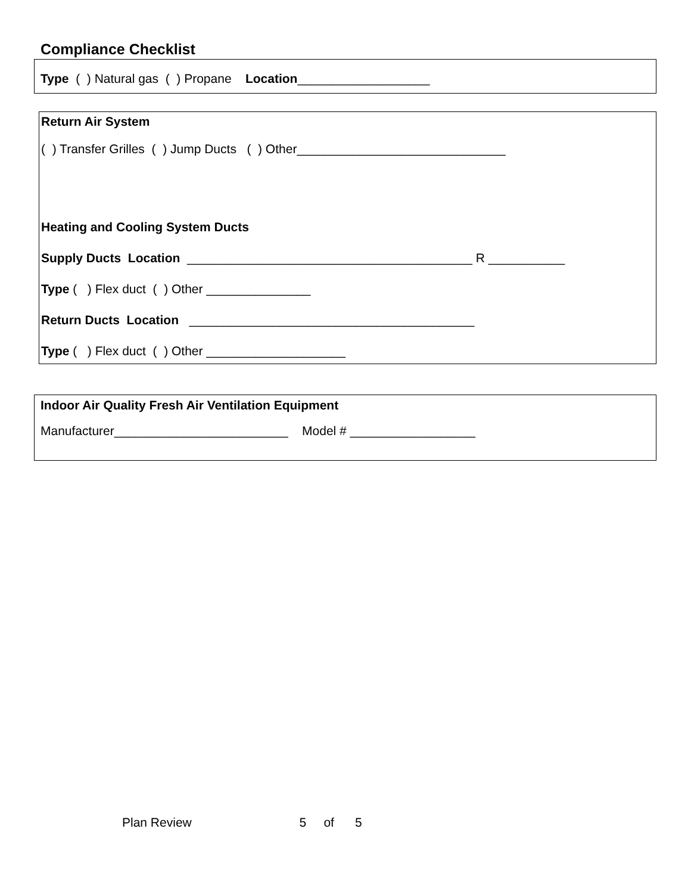Compliance Checklist
Type ( ) Natural gas ( ) Propane Location___________________
Return Air System
( ) Transfer Grilles ( ) Jump Ducts ( ) Other______________________________
Heating and Cooling System Ducts
Supply Ducts Location _________________________________________ R ___________
Type ( ) Flex duct ( ) Other _______________
Return Ducts Location _________________________________________
Type ( ) Flex duct ( ) Other ____________________
Indoor Air Quality Fresh Air Ventilation Equipment
Manufacturer_________________________ Model # __________________
Plan Review 5 of 5